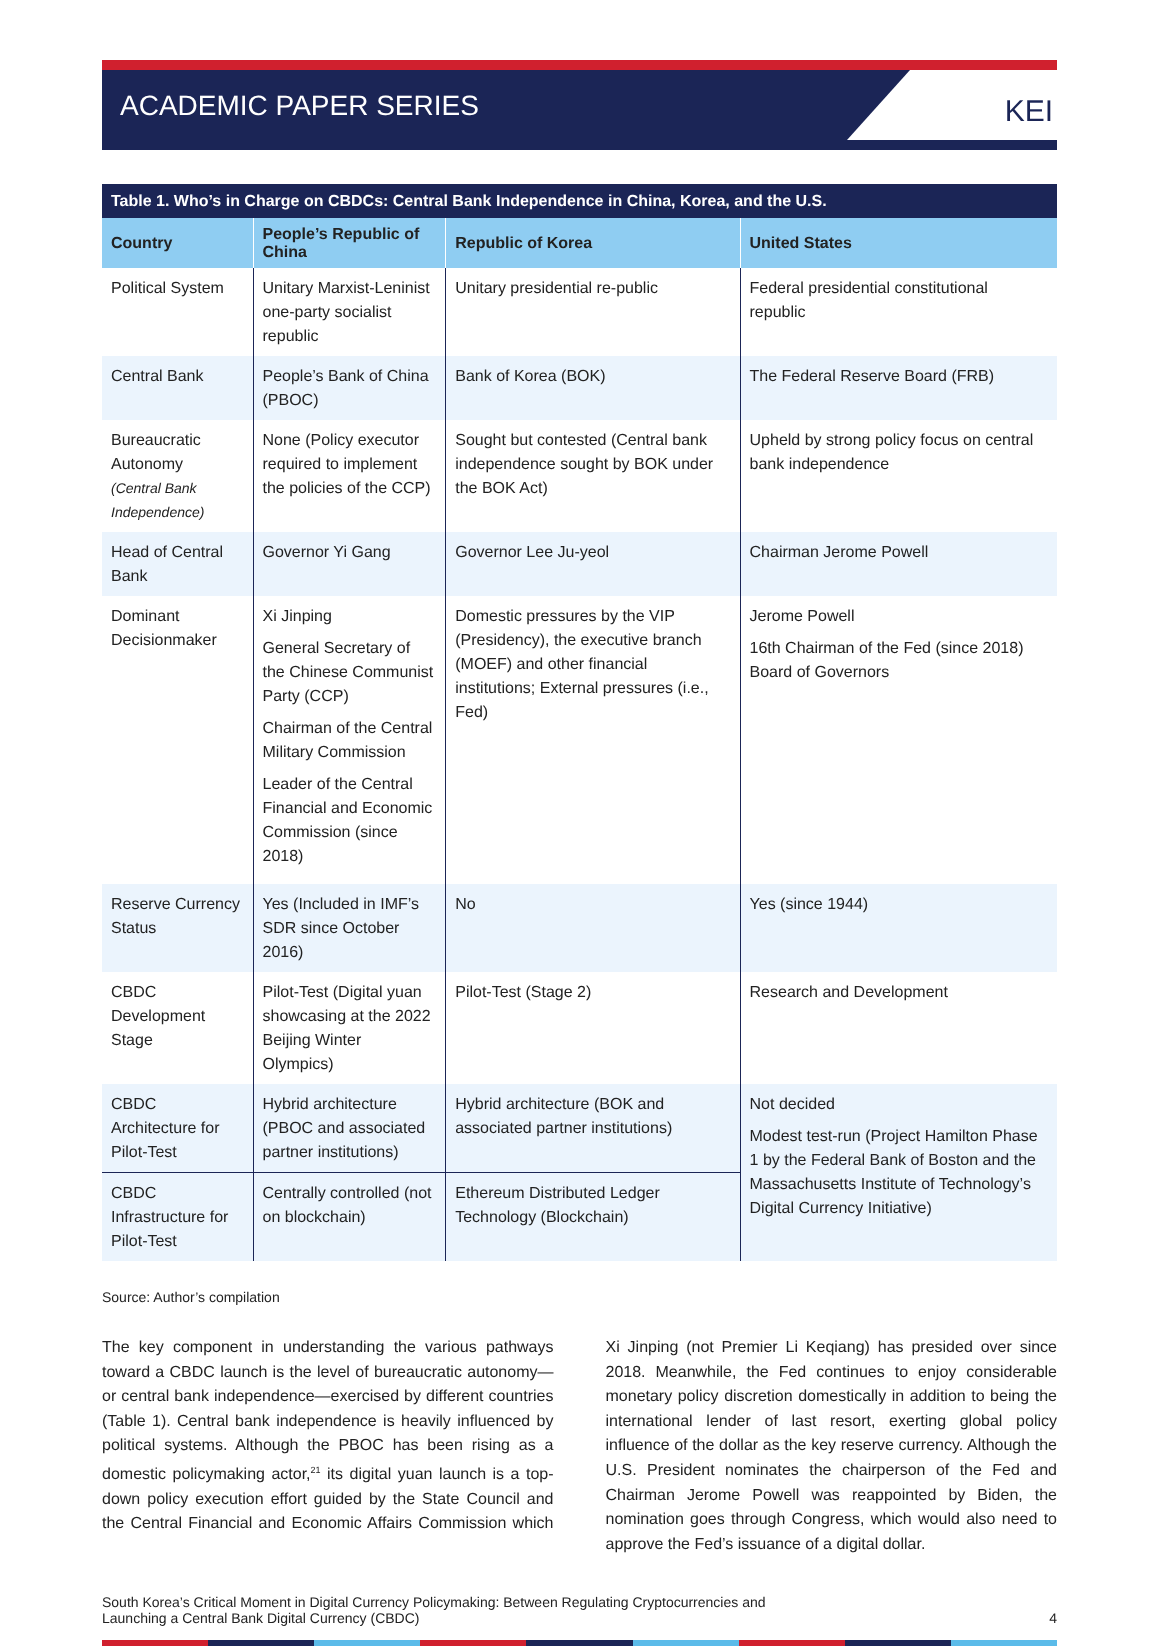ACADEMIC PAPER SERIES
KEI
Table 1. Who’s in Charge on CBDCs: Central Bank Independence in China, Korea, and the U.S.
| Country | People’s Republic of China | Republic of Korea | United States |
| --- | --- | --- | --- |
| Political System | Unitary Marxist-Leninist one-party socialist republic | Unitary presidential re-public | Federal presidential constitutional republic |
| Central Bank | People’s Bank of China (PBOC) | Bank of Korea (BOK) | The Federal Reserve Board (FRB) |
| Bureaucratic Autonomy (Central Bank Independence) | None (Policy executor required to implement the policies of the CCP) | Sought but contested (Central bank independence sought by BOK under the BOK Act) | Upheld by strong policy focus on central bank independence |
| Head of Central Bank | Governor Yi Gang | Governor Lee Ju-yeol | Chairman Jerome Powell |
| Dominant Decisionmaker | Xi Jinping General Secretary of the Chinese Communist Party (CCP) Chairman of the Central Military Commission Leader of the Central Financial and Economic Commission (since 2018) | Domestic pressures by the VIP (Presidency), the executive branch (MOEF) and other financial institutions; External pressures (i.e., Fed) | Jerome Powell 16th Chairman of the Fed (since 2018) Board of Governors |
| Reserve Currency Status | Yes (Included in IMF’s SDR since October 2016) | No | Yes (since 1944) |
| CBDC Development Stage | Pilot-Test (Digital yuan showcasing at the 2022 Beijing Winter Olympics) | Pilot-Test (Stage 2) | Research and Development |
| CBDC Architecture for Pilot-Test | Hybrid architecture (PBOC and associated partner institutions) | Hybrid architecture (BOK and associated partner institutions) | Not decided Modest test-run (Project Hamilton Phase 1 by the Federal Bank of Boston and the Massachusetts Institute of Technology’s Digital Currency Initiative) |
| CBDC Infrastructure for Pilot-Test | Centrally controlled (not on blockchain) | Ethereum Distributed Ledger Technology (Blockchain) | |
Source: Author’s compilation
The key component in understanding the various pathways toward a CBDC launch is the level of bureaucratic autonomy—or central bank independence—exercised by different countries (Table 1). Central bank independence is heavily influenced by political systems. Although the PBOC has been rising as a domestic policymaking actor,<sup>21</sup> its digital yuan launch is a top-down policy execution effort guided by the State Council and the Central Financial and Economic Affairs Commission which Xi Jinping (not Premier Li Keqiang) has presided over since 2018. Meanwhile, the Fed continues to enjoy considerable monetary policy discretion domestically in addition to being the international lender of last resort, exerting global policy influence of the dollar as the key reserve currency. Although the U.S. President nominates the chairperson of the Fed and Chairman Jerome Powell was reappointed by Biden, the nomination goes through Congress, which would also need to approve the Fed’s issuance of a digital dollar.
South Korea’s Critical Moment in Digital Currency Policymaking: Between Regulating Cryptocurrencies and
Launching a Central Bank Digital Currency (CBDC)
4